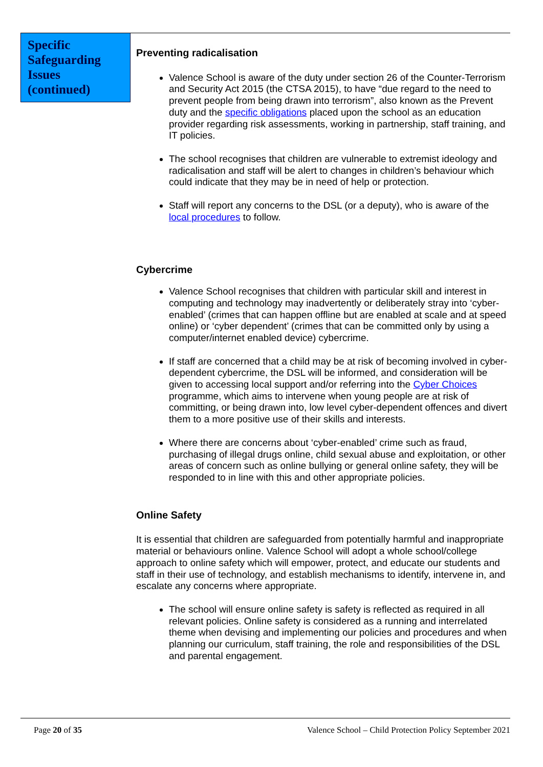Specific Safeguarding Issues (continued)
Preventing radicalisation
Valence School is aware of the duty under section 26 of the Counter-Terrorism and Security Act 2015 (the CTSA 2015), to have “due regard to the need to prevent people from being drawn into terrorism”, also known as the Prevent duty and the specific obligations placed upon the school as an education provider regarding risk assessments, working in partnership, staff training, and IT policies.
The school recognises that children are vulnerable to extremist ideology and radicalisation and staff will be alert to changes in children’s behaviour which could indicate that they may be in need of help or protection.
Staff will report any concerns to the DSL (or a deputy), who is aware of the local procedures to follow.
Cybercrime
Valence School recognises that children with particular skill and interest in computing and technology may inadvertently or deliberately stray into ‘cyber-enabled’ (crimes that can happen offline but are enabled at scale and at speed online) or ‘cyber dependent’ (crimes that can be committed only by using a computer/internet enabled device) cybercrime.
If staff are concerned that a child may be at risk of becoming involved in cyber-dependent cybercrime, the DSL will be informed, and consideration will be given to accessing local support and/or referring into the Cyber Choices programme, which aims to intervene when young people are at risk of committing, or being drawn into, low level cyber-dependent offences and divert them to a more positive use of their skills and interests.
Where there are concerns about ‘cyber-enabled’ crime such as fraud, purchasing of illegal drugs online, child sexual abuse and exploitation, or other areas of concern such as online bullying or general online safety, they will be responded to in line with this and other appropriate policies.
Online Safety
It is essential that children are safeguarded from potentially harmful and inappropriate material or behaviours online. Valence School will adopt a whole school/college approach to online safety which will empower, protect, and educate our students and staff in their use of technology, and establish mechanisms to identify, intervene in, and escalate any concerns where appropriate.
The school will ensure online safety is safety is reflected as required in all relevant policies. Online safety is considered as a running and interrelated theme when devising and implementing our policies and procedures and when planning our curriculum, staff training, the role and responsibilities of the DSL and parental engagement.
Page 20 of 35 Valence School – Child Protection Policy September 2021